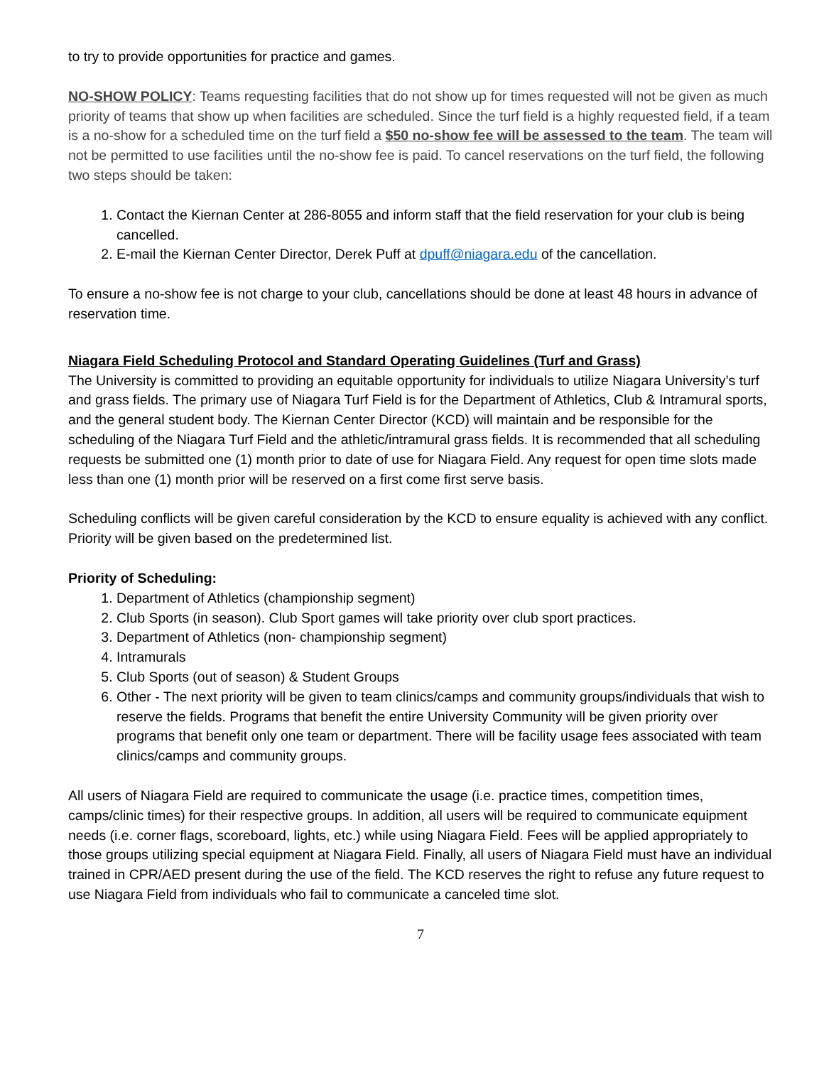to try to provide opportunities for practice and games.
NO-SHOW POLICY: Teams requesting facilities that do not show up for times requested will not be given as much priority of teams that show up when facilities are scheduled. Since the turf field is a highly requested field, if a team is a no-show for a scheduled time on the turf field a $50 no-show fee will be assessed to the team. The team will not be permitted to use facilities until the no-show fee is paid. To cancel reservations on the turf field, the following two steps should be taken:
1. Contact the Kiernan Center at 286-8055 and inform staff that the field reservation for your club is being cancelled.
2. E-mail the Kiernan Center Director, Derek Puff at dpuff@niagara.edu of the cancellation.
To ensure a no-show fee is not charge to your club, cancellations should be done at least 48 hours in advance of reservation time.
Niagara Field Scheduling Protocol and Standard Operating Guidelines (Turf and Grass)
The University is committed to providing an equitable opportunity for individuals to utilize Niagara University’s turf and grass fields. The primary use of Niagara Turf Field is for the Department of Athletics, Club & Intramural sports, and the general student body. The Kiernan Center Director (KCD) will maintain and be responsible for the scheduling of the Niagara Turf Field and the athletic/intramural grass fields. It is recommended that all scheduling requests be submitted one (1) month prior to date of use for Niagara Field. Any request for open time slots made less than one (1) month prior will be reserved on a first come first serve basis.
Scheduling conflicts will be given careful consideration by the KCD to ensure equality is achieved with any conflict. Priority will be given based on the predetermined list.
Priority of Scheduling:
1. Department of Athletics (championship segment)
2. Club Sports (in season). Club Sport games will take priority over club sport practices.
3. Department of Athletics (non- championship segment)
4. Intramurals
5. Club Sports (out of season) & Student Groups
6. Other - The next priority will be given to team clinics/camps and community groups/individuals that wish to reserve the fields. Programs that benefit the entire University Community will be given priority over programs that benefit only one team or department. There will be facility usage fees associated with team clinics/camps and community groups.
All users of Niagara Field are required to communicate the usage (i.e. practice times, competition times, camps/clinic times) for their respective groups. In addition, all users will be required to communicate equipment needs (i.e. corner flags, scoreboard, lights, etc.) while using Niagara Field. Fees will be applied appropriately to those groups utilizing special equipment at Niagara Field. Finally, all users of Niagara Field must have an individual trained in CPR/AED present during the use of the field. The KCD reserves the right to refuse any future request to use Niagara Field from individuals who fail to communicate a canceled time slot.
7